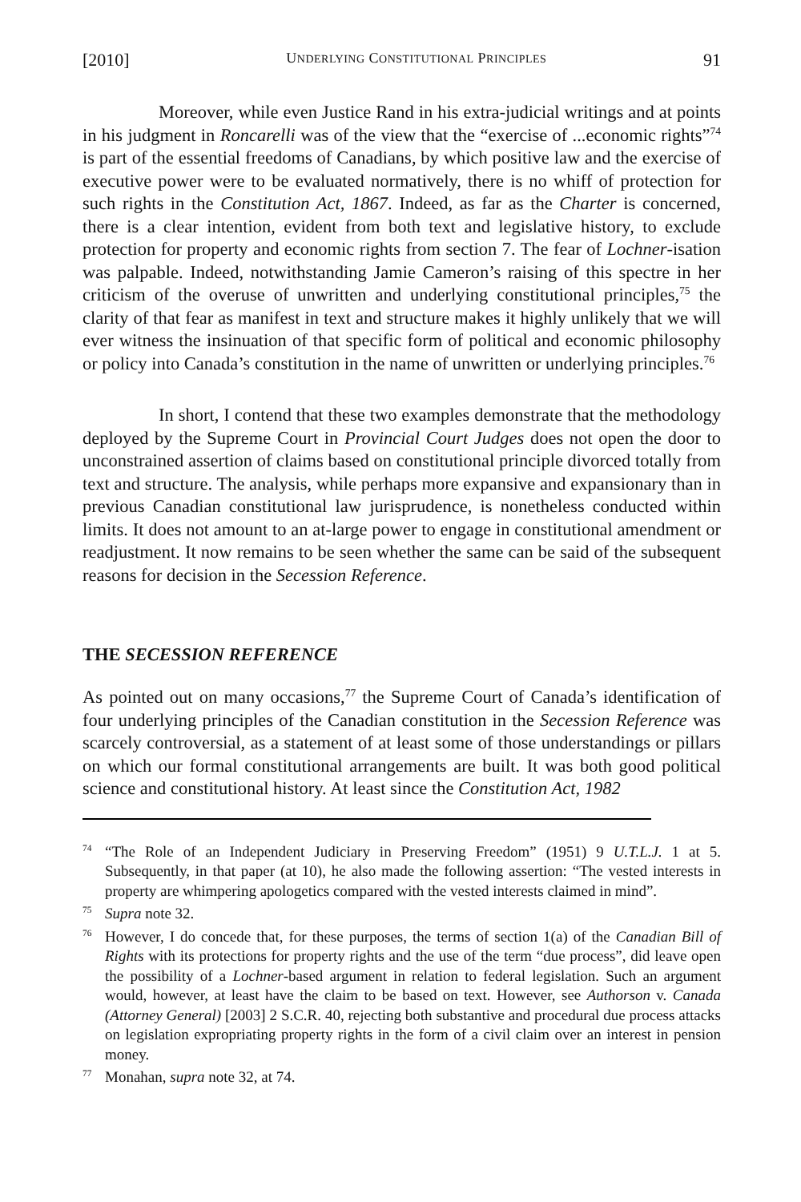[2010] UNDERLYING CONSTITUTIONAL PRINCIPLES 91
Moreover, while even Justice Rand in his extra-judicial writings and at points in his judgment in Roncarelli was of the view that the “exercise of ...economic rights”<sup>74</sup> is part of the essential freedoms of Canadians, by which positive law and the exercise of executive power were to be evaluated normatively, there is no whiff of protection for such rights in the Constitution Act, 1867. Indeed, as far as the Charter is concerned, there is a clear intention, evident from both text and legislative history, to exclude protection for property and economic rights from section 7. The fear of Lochner-isation was palpable. Indeed, notwithstanding Jamie Cameron’s raising of this spectre in her criticism of the overuse of unwritten and underlying constitutional principles,<sup>75</sup> the clarity of that fear as manifest in text and structure makes it highly unlikely that we will ever witness the insinuation of that specific form of political and economic philosophy or policy into Canada’s constitution in the name of unwritten or underlying principles.<sup>76</sup>
In short, I contend that these two examples demonstrate that the methodology deployed by the Supreme Court in Provincial Court Judges does not open the door to unconstrained assertion of claims based on constitutional principle divorced totally from text and structure. The analysis, while perhaps more expansive and expansionary than in previous Canadian constitutional law jurisprudence, is nonetheless conducted within limits. It does not amount to an at-large power to engage in constitutional amendment or readjustment. It now remains to be seen whether the same can be said of the subsequent reasons for decision in the Secession Reference.
THE SECESSION REFERENCE
As pointed out on many occasions,<sup>77</sup> the Supreme Court of Canada’s identification of four underlying principles of the Canadian constitution in the Secession Reference was scarcely controversial, as a statement of at least some of those understandings or pillars on which our formal constitutional arrangements are built. It was both good political science and constitutional history. At least since the Constitution Act, 1982
<sup>74</sup> “The Role of an Independent Judiciary in Preserving Freedom” (1951) 9 U.T.L.J. 1 at 5. Subsequently, in that paper (at 10), he also made the following assertion: “The vested interests in property are whimpering apologetics compared with the vested interests claimed in mind”.
<sup>75</sup> Supra note 32.
<sup>76</sup> However, I do concede that, for these purposes, the terms of section 1(a) of the Canadian Bill of Rights with its protections for property rights and the use of the term “due process”, did leave open the possibility of a Lochner-based argument in relation to federal legislation. Such an argument would, however, at least have the claim to be based on text. However, see Authorson v. Canada (Attorney General) [2003] 2 S.C.R. 40, rejecting both substantive and procedural due process attacks on legislation expropriating property rights in the form of a civil claim over an interest in pension money.
<sup>77</sup> Monahan, supra note 32, at 74.